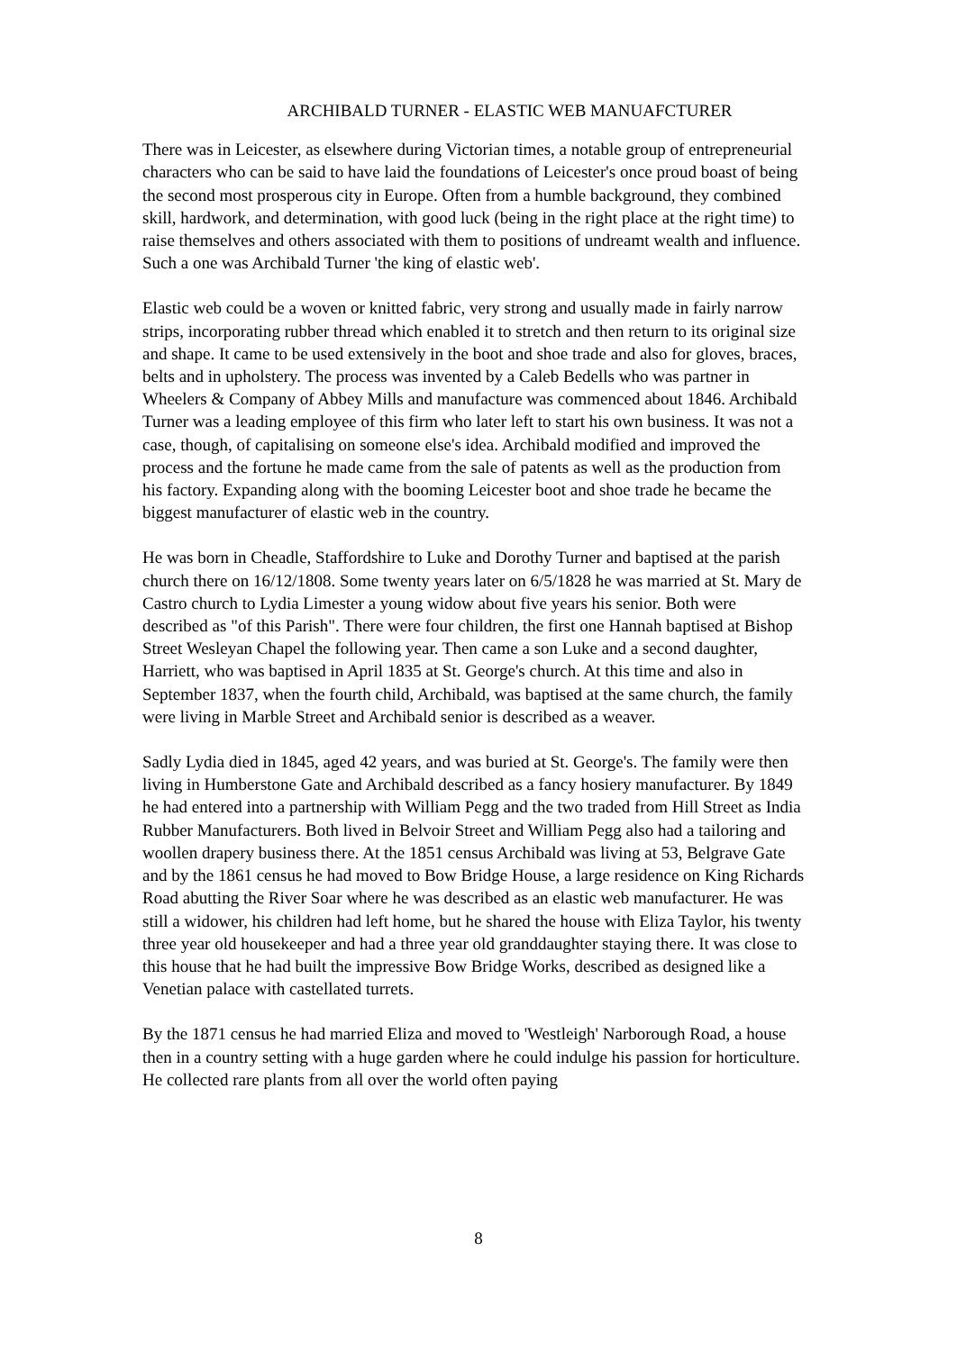ARCHIBALD TURNER - ELASTIC WEB MANUAFCTURER
There was in Leicester, as elsewhere during Victorian times, a notable group of entrepreneurial characters who can be said to have laid the foundations of Leicester's once proud boast of being the second most prosperous city in Europe. Often from a humble background, they combined skill, hardwork, and determination, with good luck (being in the right place at the right time) to raise themselves and others associated with them to positions of undreamt wealth and influence. Such a one was Archibald Turner 'the king of elastic web'.
Elastic web could be a woven or knitted fabric, very strong and usually made in fairly narrow strips, incorporating rubber thread which enabled it to stretch and then return to its original size and shape. It came to be used extensively in the boot and shoe trade and also for gloves, braces, belts and in upholstery. The process was invented by a Caleb Bedells who was partner in Wheelers & Company of Abbey Mills and manufacture was commenced about 1846. Archibald Turner was a leading employee of this firm who later left to start his own business. It was not a case, though, of capitalising on someone else's idea. Archibald modified and improved the process and the fortune he made came from the sale of patents as well as the production from his factory. Expanding along with the booming Leicester boot and shoe trade he became the biggest manufacturer of elastic web in the country.
He was born in Cheadle, Staffordshire to Luke and Dorothy Turner and baptised at the parish church there on 16/12/1808. Some twenty years later on 6/5/1828 he was married at St. Mary de Castro church to Lydia Limester a young widow about five years his senior. Both were described as "of this Parish". There were four children, the first one Hannah baptised at Bishop Street Wesleyan Chapel the following year. Then came a son Luke and a second daughter, Harriett, who was baptised in April 1835 at St. George's church. At this time and also in September 1837, when the fourth child, Archibald, was baptised at the same church, the family were living in Marble Street and Archibald senior is described as a weaver.
Sadly Lydia died in 1845, aged 42 years, and was buried at St. George's. The family were then living in Humberstone Gate and Archibald described as a fancy hosiery manufacturer. By 1849 he had entered into a partnership with William Pegg and the two traded from Hill Street as India Rubber Manufacturers. Both lived in Belvoir Street and William Pegg also had a tailoring and woollen drapery business there. At the 1851 census Archibald was living at 53, Belgrave Gate and by the 1861 census he had moved to Bow Bridge House, a large residence on King Richards Road abutting the River Soar where he was described as an elastic web manufacturer. He was still a widower, his children had left home, but he shared the house with Eliza Taylor, his twenty three year old housekeeper and had a three year old granddaughter staying there. It was close to this house that he had built the impressive Bow Bridge Works, described as designed like a Venetian palace with castellated turrets.
By the 1871 census he had married Eliza and moved to 'Westleigh' Narborough Road, a house then in a country setting with a huge garden where he could indulge his passion for horticulture. He collected rare plants from all over the world often paying
8